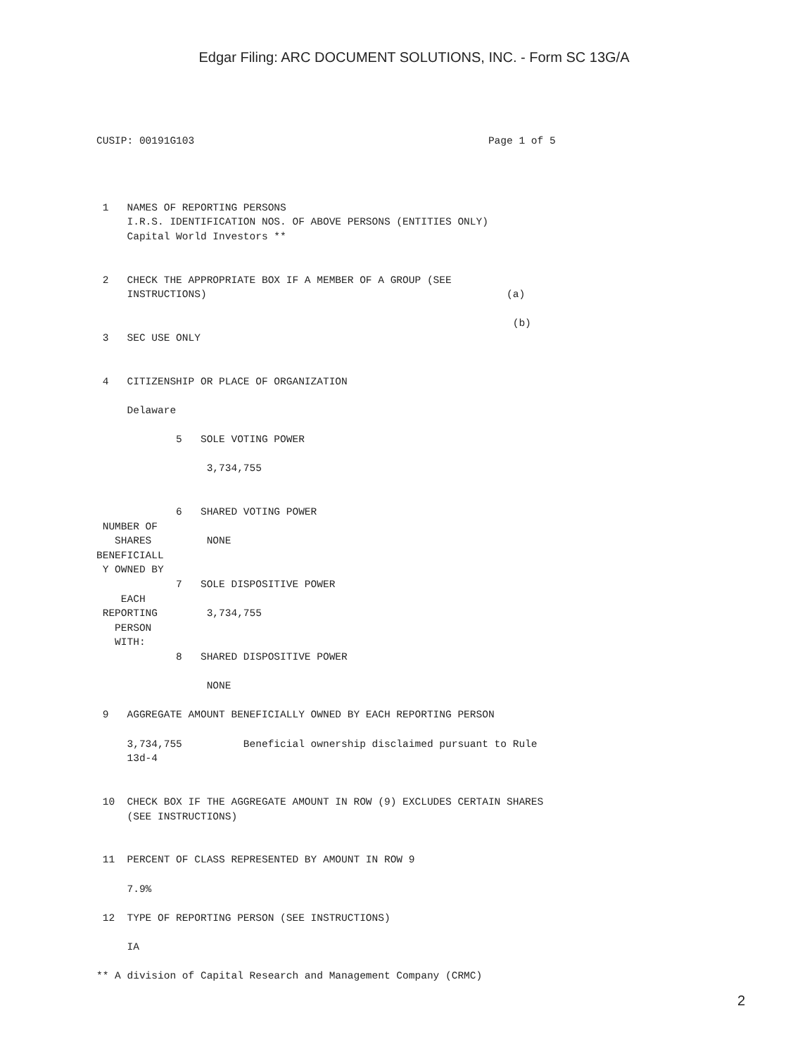Edgar Filing: ARC DOCUMENT SOLUTIONS, INC. - Form SC 13G/A
CUSIP: 00191G103                                                Page 1 of 5
 1   NAMES OF REPORTING PERSONS
     I.R.S. IDENTIFICATION NOS. OF ABOVE PERSONS (ENTITIES ONLY)
     Capital World Investors **


 2   CHECK THE APPROPRIATE BOX IF A MEMBER OF A GROUP (SEE
     INSTRUCTIONS)                                                 (a)

                                                                    (b)
 3   SEC USE ONLY


 4   CITIZENSHIP OR PLACE OF ORGANIZATION

     Delaware

             5   SOLE VOTING POWER

                  3,734,755


             6   SHARED VOTING POWER
 NUMBER OF
   SHARES         NONE
BENEFICIALL
 Y OWNED BY
             7   SOLE DISPOSITIVE POWER
    EACH
 REPORTING        3,734,755
   PERSON
   WITH:
             8   SHARED DISPOSITIVE POWER

                  NONE

 9   AGGREGATE AMOUNT BENEFICIALLY OWNED BY EACH REPORTING PERSON

     3,734,755          Beneficial ownership disclaimed pursuant to Rule
     13d-4


 10  CHECK BOX IF THE AGGREGATE AMOUNT IN ROW (9) EXCLUDES CERTAIN SHARES
     (SEE INSTRUCTIONS)


 11  PERCENT OF CLASS REPRESENTED BY AMOUNT IN ROW 9

     7.9%

 12  TYPE OF REPORTING PERSON (SEE INSTRUCTIONS)

     IA

** A division of Capital Research and Management Company (CRMC)
2